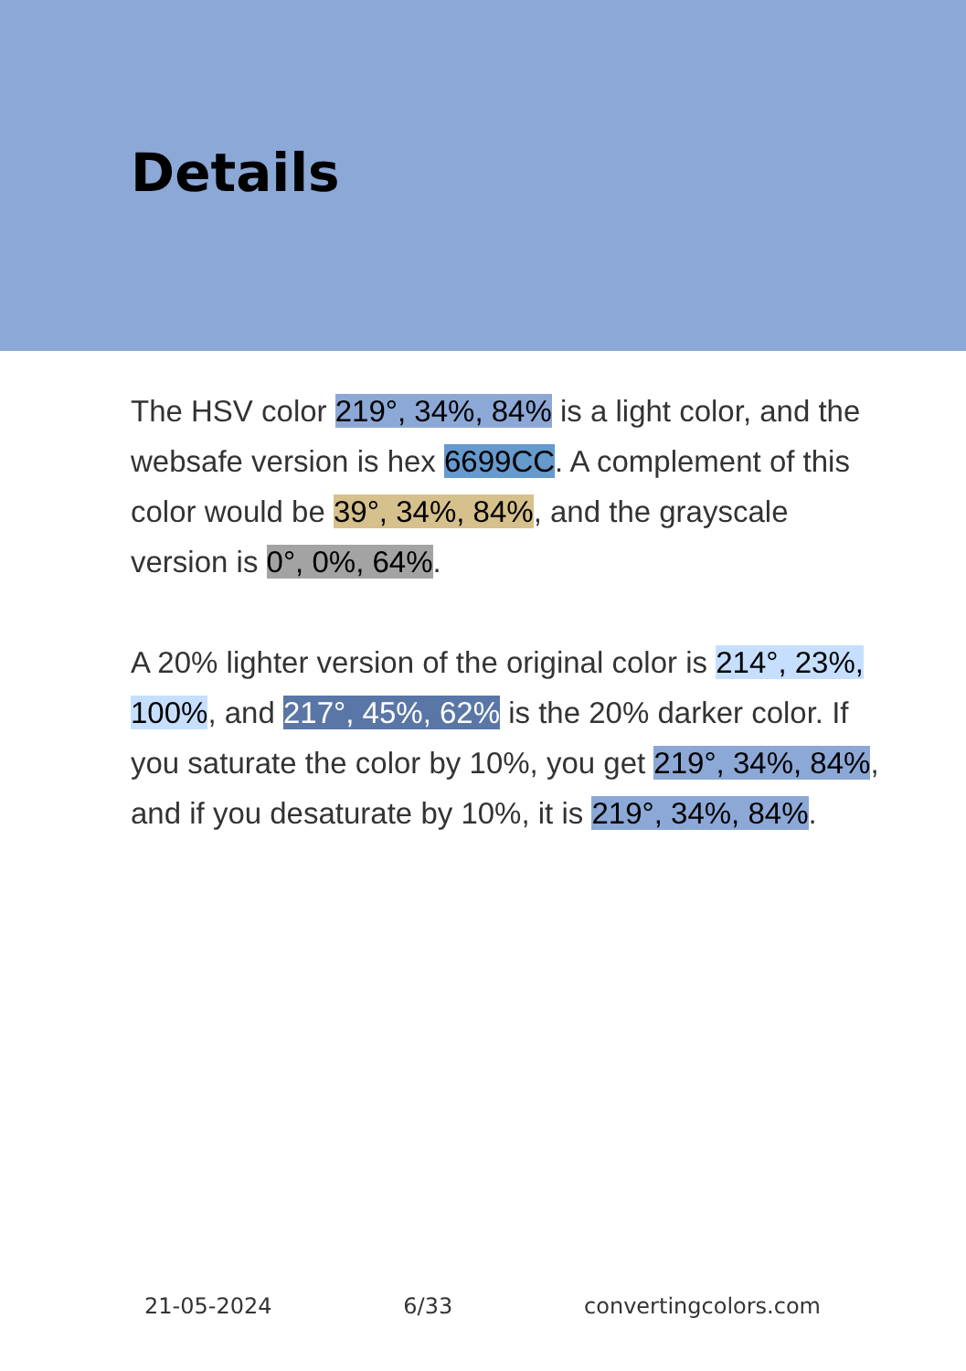Details
The HSV color 219°, 34%, 84% is a light color, and the websafe version is hex 6699CC. A complement of this color would be 39°, 34%, 84%, and the grayscale version is 0°, 0%, 64%.
A 20% lighter version of the original color is 214°, 23%, 100%, and 217°, 45%, 62% is the 20% darker color. If you saturate the color by 10%, you get 219°, 34%, 84%, and if you desaturate by 10%, it is 219°, 34%, 84%.
21-05-2024 6/33 convertingcolors.com